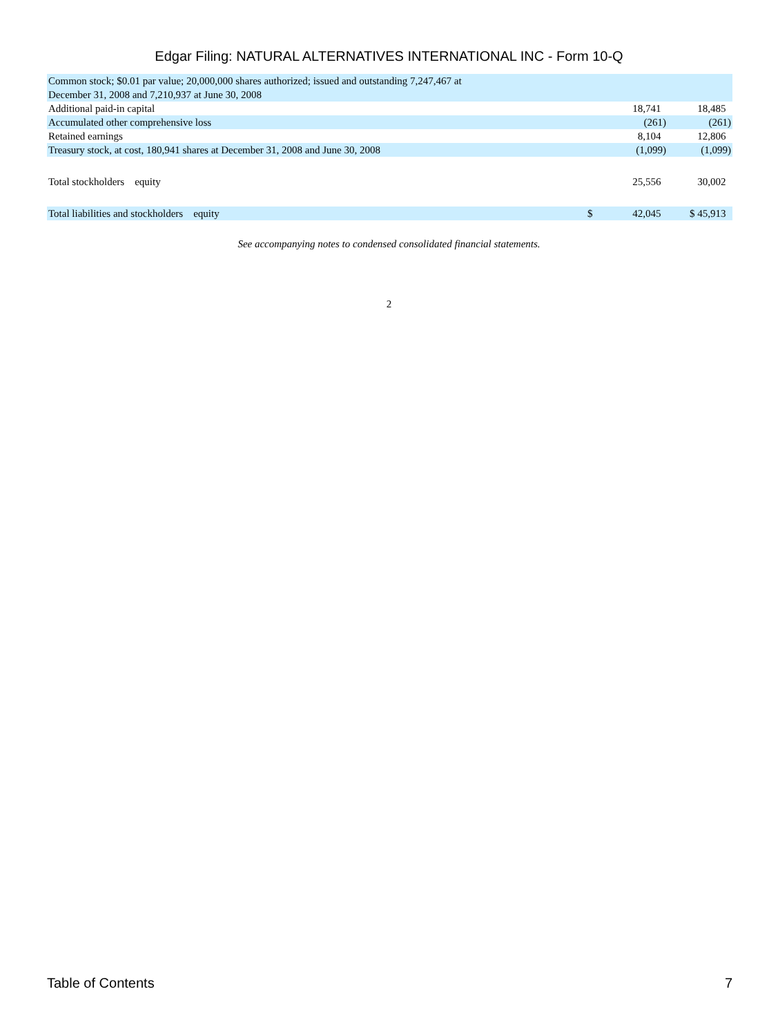Edgar Filing: NATURAL ALTERNATIVES INTERNATIONAL INC - Form 10-Q
| Common stock; $0.01 par value; 20,000,000 shares authorized; issued and outstanding 7,247,467 at December 31, 2008 and 7,210,937 at June 30, 2008 | | | |
| Additional paid-in capital | | 18,741 | 18,485 |
| Accumulated other comprehensive loss | | (261) | (261) |
| Retained earnings | | 8,104 | 12,806 |
| Treasury stock, at cost, 180,941 shares at December 31, 2008 and June 30, 2008 | | (1,099) | (1,099) |
| Total stockholders equity | | 25,556 | 30,002 |
| Total liabilities and stockholders equity | $ | 42,045 | $ 45,913 |
See accompanying notes to condensed consolidated financial statements.
2
Table of Contents 7